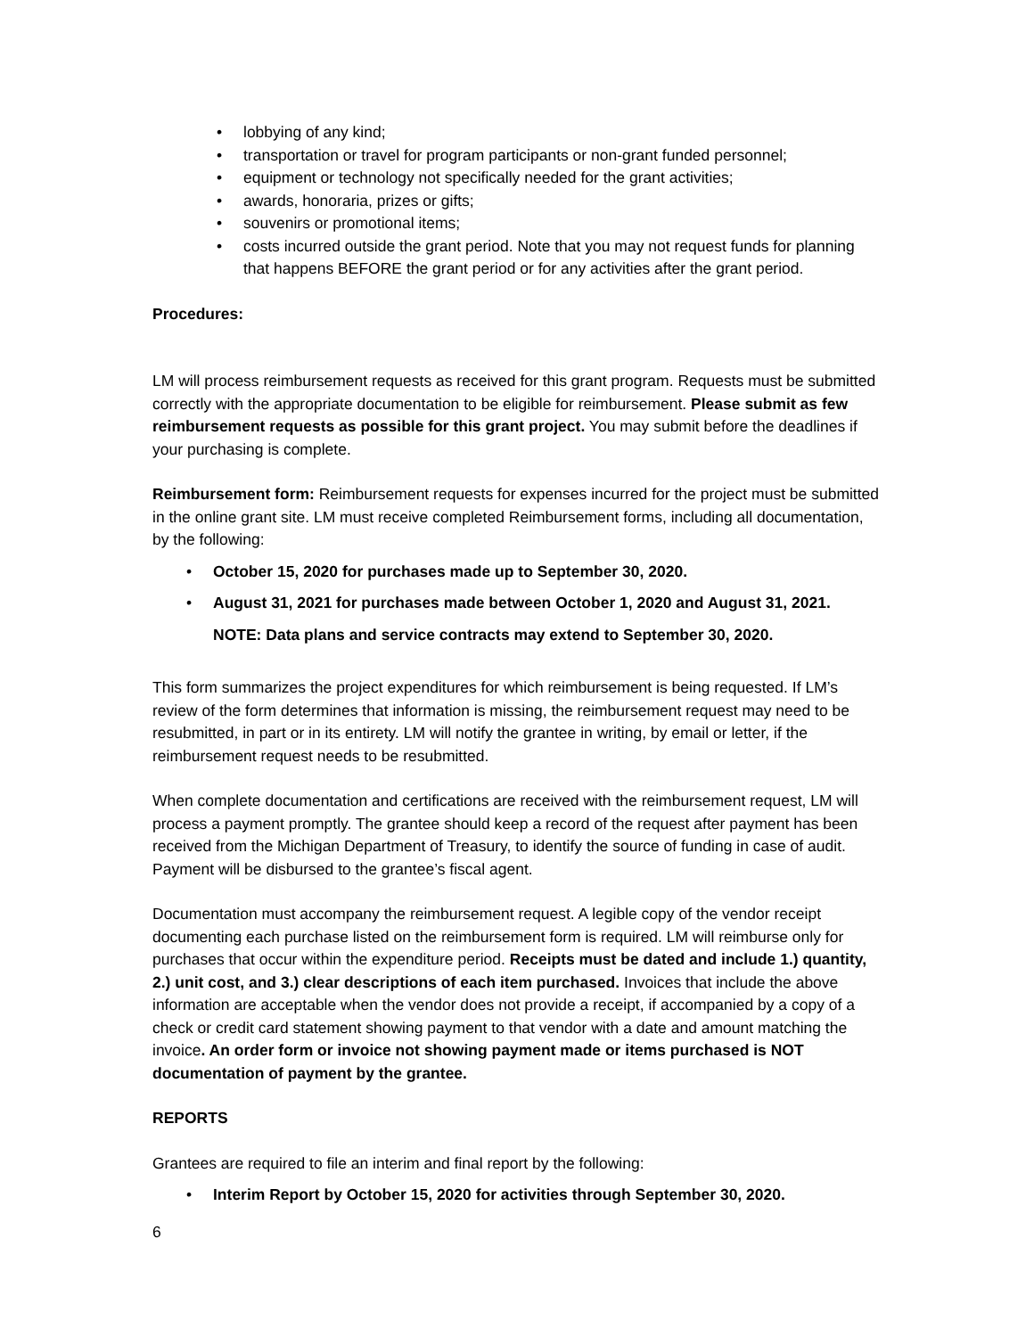• lobbying of any kind;
• transportation or travel for program participants or non-grant funded personnel;
• equipment or technology not specifically needed for the grant activities;
• awards, honoraria, prizes or gifts;
• souvenirs or promotional items;
• costs incurred outside the grant period. Note that you may not request funds for planning that happens BEFORE the grant period or for any activities after the grant period.
Procedures:
LM will process reimbursement requests as received for this grant program. Requests must be submitted correctly with the appropriate documentation to be eligible for reimbursement. Please submit as few reimbursement requests as possible for this grant project. You may submit before the deadlines if your purchasing is complete.
Reimbursement form: Reimbursement requests for expenses incurred for the project must be submitted in the online grant site. LM must receive completed Reimbursement forms, including all documentation, by the following:
• October 15, 2020 for purchases made up to September 30, 2020.
• August 31, 2021 for purchases made between October 1, 2020 and August 31, 2021.
NOTE: Data plans and service contracts may extend to September 30, 2020.
This form summarizes the project expenditures for which reimbursement is being requested. If LM’s review of the form determines that information is missing, the reimbursement request may need to be resubmitted, in part or in its entirety. LM will notify the grantee in writing, by email or letter, if the reimbursement request needs to be resubmitted.
When complete documentation and certifications are received with the reimbursement request, LM will process a payment promptly. The grantee should keep a record of the request after payment has been received from the Michigan Department of Treasury, to identify the source of funding in case of audit. Payment will be disbursed to the grantee’s fiscal agent.
Documentation must accompany the reimbursement request. A legible copy of the vendor receipt documenting each purchase listed on the reimbursement form is required. LM will reimburse only for purchases that occur within the expenditure period. Receipts must be dated and include 1.) quantity, 2.) unit cost, and 3.) clear descriptions of each item purchased. Invoices that include the above information are acceptable when the vendor does not provide a receipt, if accompanied by a copy of a check or credit card statement showing payment to that vendor with a date and amount matching the invoice. An order form or invoice not showing payment made or items purchased is NOT documentation of payment by the grantee.
REPORTS
Grantees are required to file an interim and final report by the following:
• Interim Report by October 15, 2020 for activities through September 30, 2020.
6